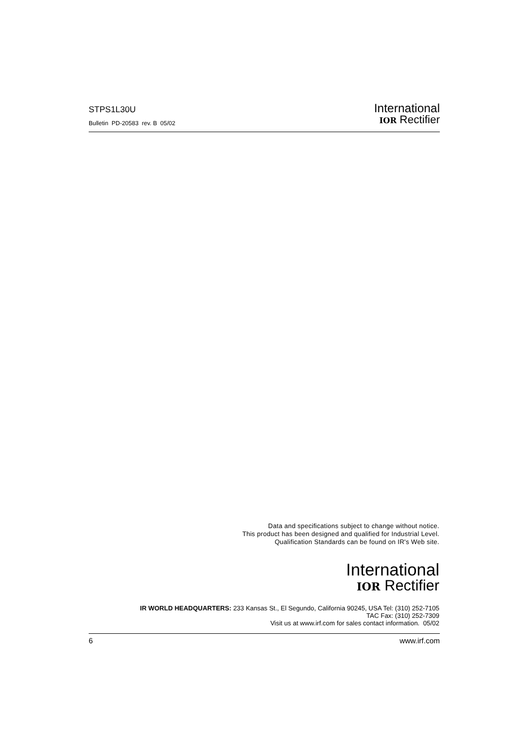STPS1L30U
Bulletin PD-20583 rev. B 05/02
International
IOR Rectifier
Data and specifications subject to change without notice.
This product has been designed and qualified for Industrial Level.
Qualification Standards can be found on IR's Web site.
International
IOR Rectifier
IR WORLD HEADQUARTERS: 233 Kansas St., El Segundo, California 90245, USA Tel: (310) 252-7105
TAC Fax: (310) 252-7309
Visit us at www.irf.com for sales contact information. 05/02
6 www.irf.com